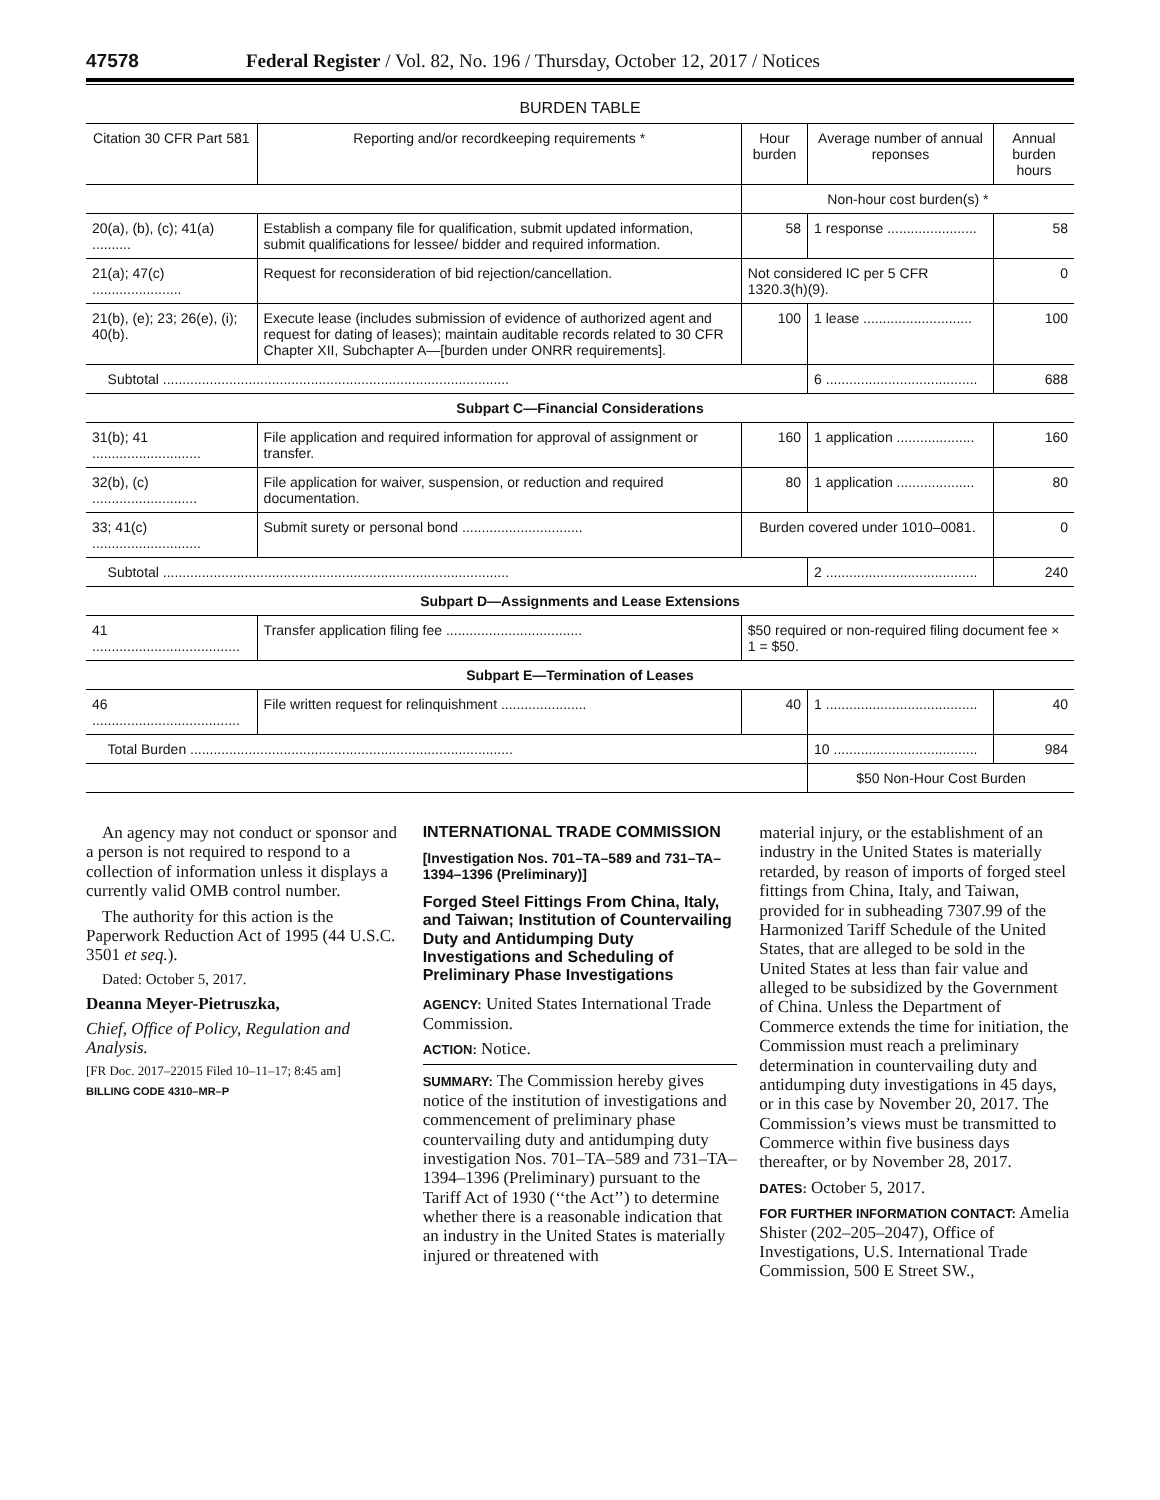47578 Federal Register / Vol. 82, No. 196 / Thursday, October 12, 2017 / Notices
BURDEN TABLE
| Citation 30 CFR Part 581 | Reporting and/or recordkeeping requirements * | Hour burden | Average number of annual reponses | Annual burden hours |
| --- | --- | --- | --- | --- |
| | | Non-hour cost burden(s) * | | |
| 20(a), (b), (c); 41(a) .......... | Establish a company file for qualification, submit updated information, submit qualifications for lessee/ bidder and required information. | 58 | 1 response ....................... | 58 |
| 21(a); 47(c) ....................... | Request for reconsideration of bid rejection/cancellation. | Not considered IC per 5 CFR 1320.3(h)(9). | | 0 |
| 21(b), (e); 23; 26(e), (i); 40(b). | Execute lease (includes submission of evidence of authorized agent and request for dating of leases); maintain auditable records related to 30 CFR Chapter XII, Subchapter A—[burden under ONRR requirements]. | 100 | 1 lease ............................ | 100 |
| Subtotal ......................................................................................... | | | 6 ....................................... | 688 |
| Subpart C—Financial Considerations | | | | |
| 31(b); 41 ............................ | File application and required information for approval of assignment or transfer. | 160 | 1 application .................... | 160 |
| 32(b), (c) ........................... | File application for waiver, suspension, or reduction and required documentation. | 80 | 1 application .................... | 80 |
| 33; 41(c) ............................ | Submit surety or personal bond ............................... | Burden covered under 1010–0081. | | 0 |
| Subtotal ......................................................................................... | | | 2 ....................................... | 240 |
| Subpart D—Assignments and Lease Extensions | | | | |
| 41 ...................................... | Transfer application filing fee ................................... | $50 required or non-required filing document fee × 1 = $50. | | |
| Subpart E—Termination of Leases | | | | |
| 46 ...................................... | File written request for relinquishment ...................... | 40 | 1 ....................................... | 40 |
| Total Burden ................................................................................... | | | 10 ..................................... | 984 |
| | | | $50 Non-Hour Cost Burden | |
An agency may not conduct or sponsor and a person is not required to respond to a collection of information unless it displays a currently valid OMB control number.
The authority for this action is the Paperwork Reduction Act of 1995 (44 U.S.C. 3501 et seq.).
Dated: October 5, 2017.
Deanna Meyer-Pietruszka,
Chief, Office of Policy, Regulation and Analysis.
[FR Doc. 2017–22015 Filed 10–11–17; 8:45 am]
BILLING CODE 4310–MR–P
INTERNATIONAL TRADE COMMISSION
[Investigation Nos. 701–TA–589 and 731–TA–1394–1396 (Preliminary)]
Forged Steel Fittings From China, Italy, and Taiwan; Institution of Countervailing Duty and Antidumping Duty Investigations and Scheduling of Preliminary Phase Investigations
AGENCY: United States International Trade Commission.
ACTION: Notice.
SUMMARY: The Commission hereby gives notice of the institution of investigations and commencement of preliminary phase countervailing duty and antidumping duty investigation Nos. 701–TA–589 and 731–TA–1394–1396 (Preliminary) pursuant to the Tariff Act of 1930 (‘‘the Act’’) to determine whether there is a reasonable indication that an industry in the United States is materially injured or threatened with
material injury, or the establishment of an industry in the United States is materially retarded, by reason of imports of forged steel fittings from China, Italy, and Taiwan, provided for in subheading 7307.99 of the Harmonized Tariff Schedule of the United States, that are alleged to be sold in the United States at less than fair value and alleged to be subsidized by the Government of China. Unless the Department of Commerce extends the time for initiation, the Commission must reach a preliminary determination in countervailing duty and antidumping duty investigations in 45 days, or in this case by November 20, 2017. The Commission’s views must be transmitted to Commerce within five business days thereafter, or by November 28, 2017.
DATES: October 5, 2017.
FOR FURTHER INFORMATION CONTACT: Amelia Shister (202–205–2047), Office of Investigations, U.S. International Trade Commission, 500 E Street SW.,